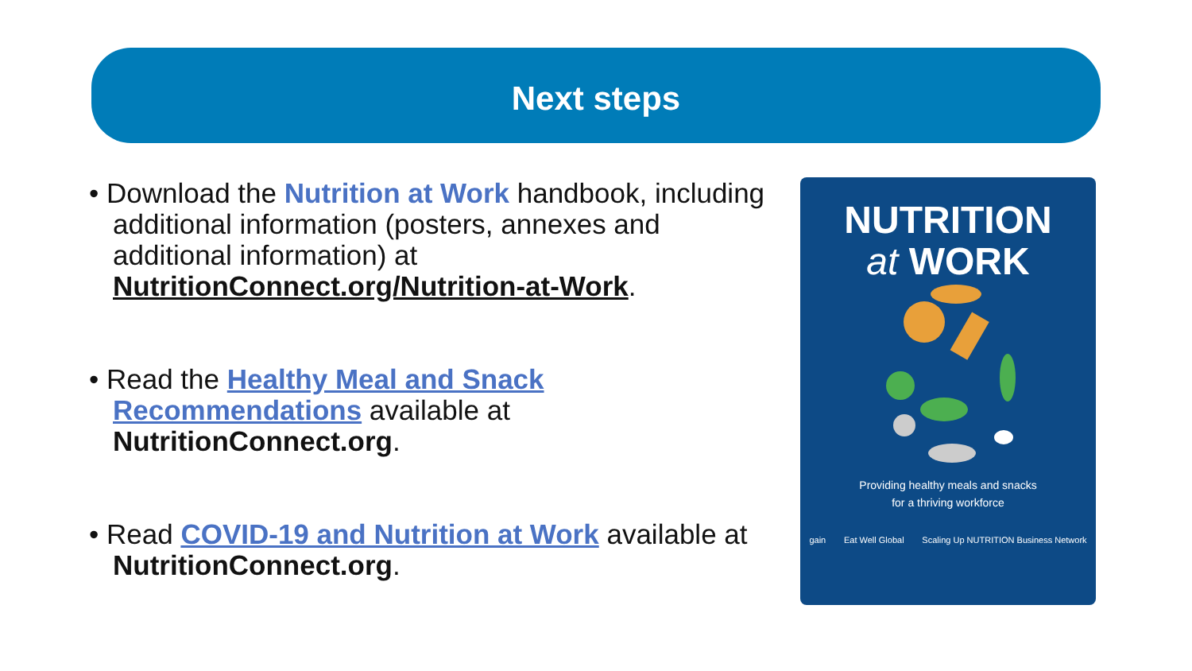Next steps
• Download the Nutrition at Work handbook, including additional information (posters, annexes and additional information) at NutritionConnect.org/Nutrition-at-Work.
• Read the Healthy Meal and Snack Recommendations available at NutritionConnect.org.
• Read COVID-19 and Nutrition at Work available at NutritionConnect.org.
NUTRITION
at WORK
Providing healthy meals and snacks
for a thriving workforce
gain Eat Well Global Scaling Up NUTRITION Business Network